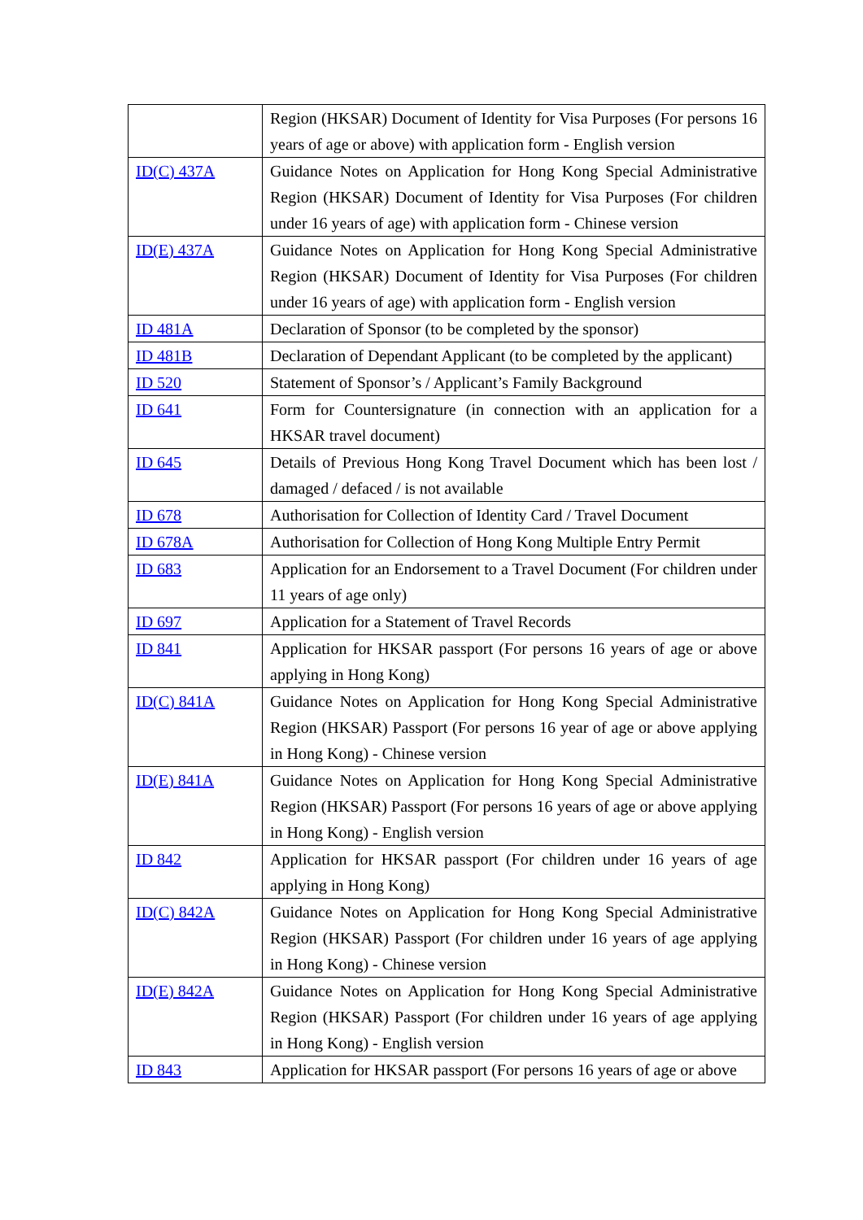| | Region (HKSAR) Document of Identity for Visa Purposes (For persons 16 years of age or above) with application form - English version |
| ID(C) 437A | Guidance Notes on Application for Hong Kong Special Administrative Region (HKSAR) Document of Identity for Visa Purposes (For children under 16 years of age) with application form - Chinese version |
| ID(E) 437A | Guidance Notes on Application for Hong Kong Special Administrative Region (HKSAR) Document of Identity for Visa Purposes (For children under 16 years of age) with application form - English version |
| ID 481A | Declaration of Sponsor (to be completed by the sponsor) |
| ID 481B | Declaration of Dependant Applicant (to be completed by the applicant) |
| ID 520 | Statement of Sponsor’s / Applicant’s Family Background |
| ID 641 | Form for Countersignature (in connection with an application for a HKSAR travel document) |
| ID 645 | Details of Previous Hong Kong Travel Document which has been lost / damaged / defaced / is not available |
| ID 678 | Authorisation for Collection of Identity Card / Travel Document |
| ID 678A | Authorisation for Collection of Hong Kong Multiple Entry Permit |
| ID 683 | Application for an Endorsement to a Travel Document (For children under 11 years of age only) |
| ID 697 | Application for a Statement of Travel Records |
| ID 841 | Application for HKSAR passport (For persons 16 years of age or above applying in Hong Kong) |
| ID(C) 841A | Guidance Notes on Application for Hong Kong Special Administrative Region (HKSAR) Passport (For persons 16 year of age or above applying in Hong Kong) - Chinese version |
| ID(E) 841A | Guidance Notes on Application for Hong Kong Special Administrative Region (HKSAR) Passport (For persons 16 years of age or above applying in Hong Kong) - English version |
| ID 842 | Application for HKSAR passport (For children under 16 years of age applying in Hong Kong) |
| ID(C) 842A | Guidance Notes on Application for Hong Kong Special Administrative Region (HKSAR) Passport (For children under 16 years of age applying in Hong Kong) - Chinese version |
| ID(E) 842A | Guidance Notes on Application for Hong Kong Special Administrative Region (HKSAR) Passport (For children under 16 years of age applying in Hong Kong) - English version |
| ID 843 | Application for HKSAR passport (For persons 16 years of age or above |